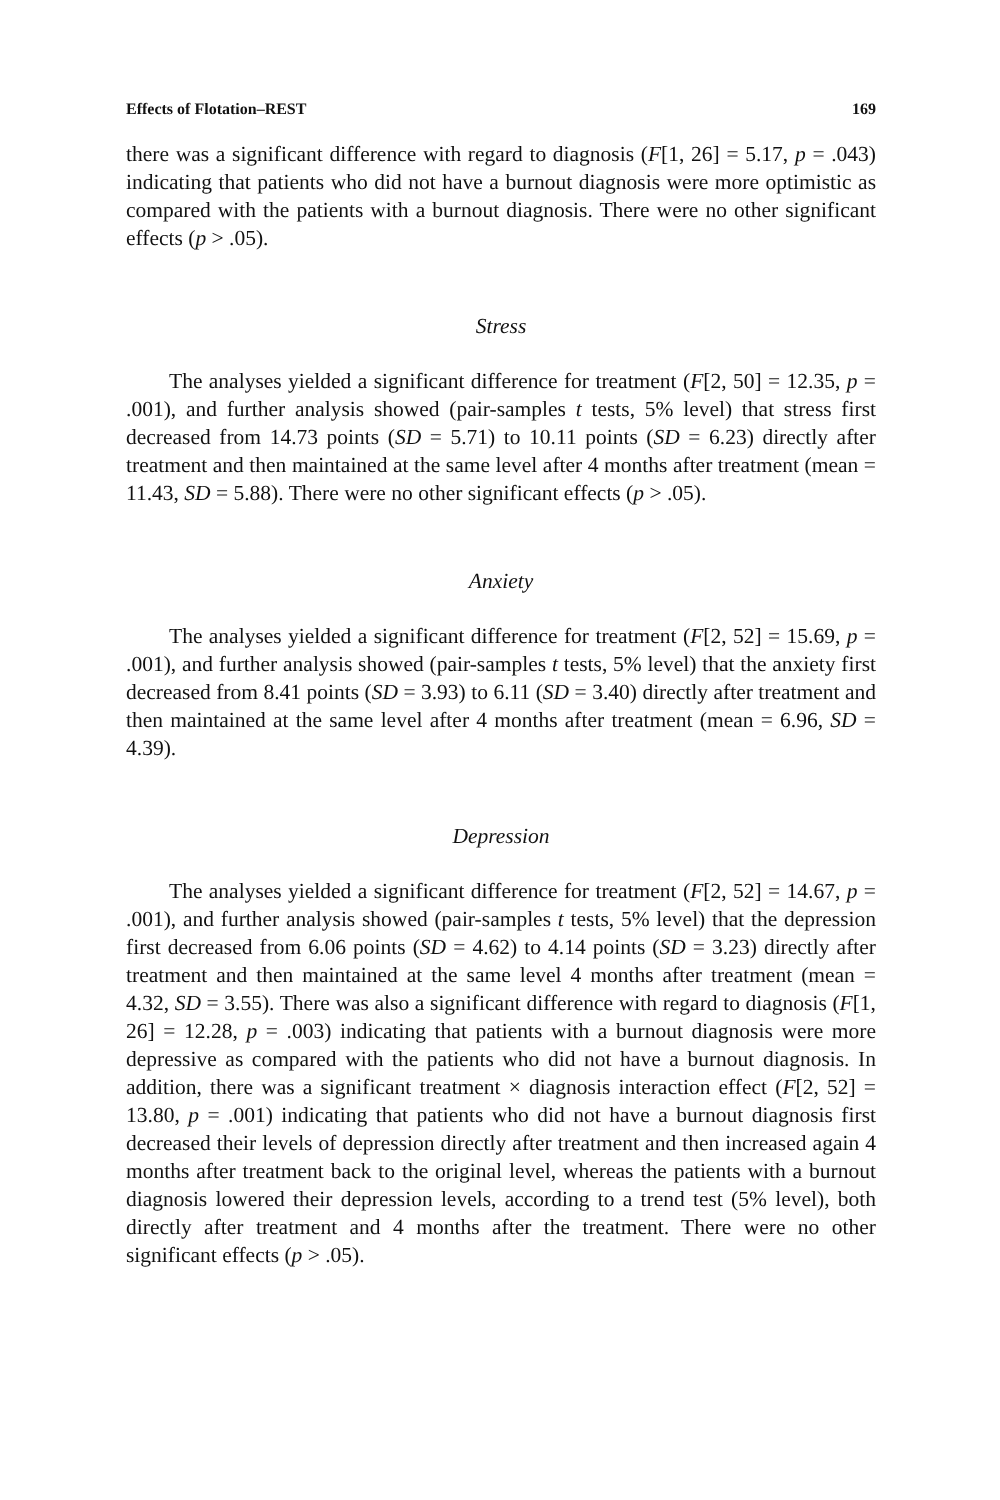Effects of Flotation–REST 169
there was a significant difference with regard to diagnosis (F[1, 26] = 5.17, p = .043) indicating that patients who did not have a burnout diagnosis were more optimistic as compared with the patients with a burnout diagnosis. There were no other significant effects (p > .05).
Stress
The analyses yielded a significant difference for treatment (F[2, 50] = 12.35, p = .001), and further analysis showed (pair-samples t tests, 5% level) that stress first decreased from 14.73 points (SD = 5.71) to 10.11 points (SD = 6.23) directly after treatment and then maintained at the same level after 4 months after treatment (mean = 11.43, SD = 5.88). There were no other significant effects (p > .05).
Anxiety
The analyses yielded a significant difference for treatment (F[2, 52] = 15.69, p = .001), and further analysis showed (pair-samples t tests, 5% level) that the anxiety first decreased from 8.41 points (SD = 3.93) to 6.11 (SD = 3.40) directly after treatment and then maintained at the same level after 4 months after treatment (mean = 6.96, SD = 4.39).
Depression
The analyses yielded a significant difference for treatment (F[2, 52] = 14.67, p = .001), and further analysis showed (pair-samples t tests, 5% level) that the depression first decreased from 6.06 points (SD = 4.62) to 4.14 points (SD = 3.23) directly after treatment and then maintained at the same level 4 months after treatment (mean = 4.32, SD = 3.55). There was also a significant difference with regard to diagnosis (F[1, 26] = 12.28, p = .003) indicating that patients with a burnout diagnosis were more depressive as compared with the patients who did not have a burnout diagnosis. In addition, there was a significant treatment × diagnosis interaction effect (F[2, 52] = 13.80, p = .001) indicating that patients who did not have a burnout diagnosis first decreased their levels of depression directly after treatment and then increased again 4 months after treatment back to the original level, whereas the patients with a burnout diagnosis lowered their depression levels, according to a trend test (5% level), both directly after treatment and 4 months after the treatment. There were no other significant effects (p > .05).